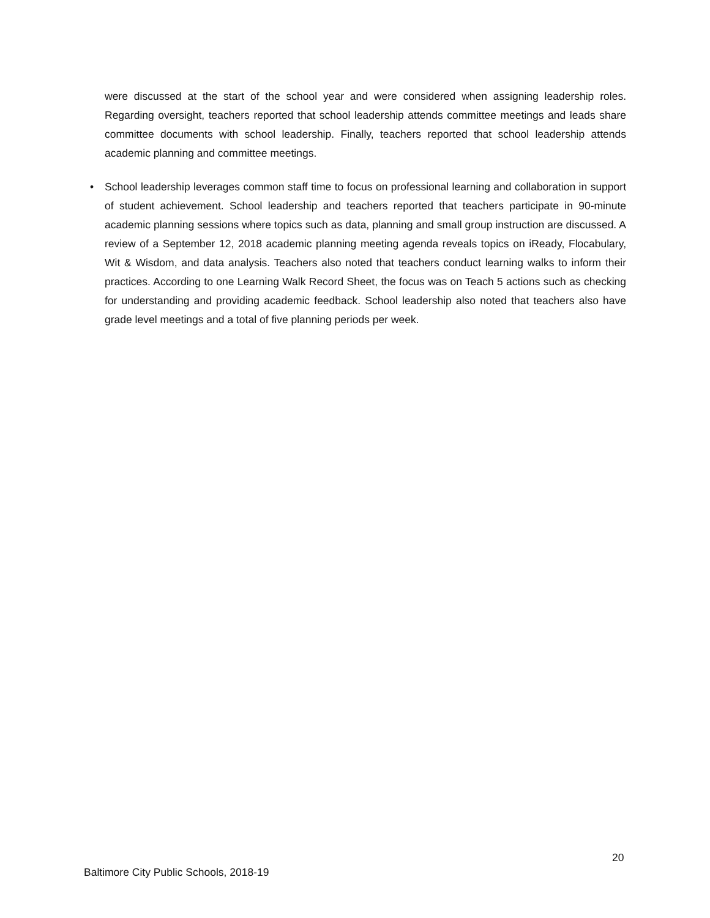were discussed at the start of the school year and were considered when assigning leadership roles. Regarding oversight, teachers reported that school leadership attends committee meetings and leads share committee documents with school leadership. Finally, teachers reported that school leadership attends academic planning and committee meetings.
• School leadership leverages common staff time to focus on professional learning and collaboration in support of student achievement. School leadership and teachers reported that teachers participate in 90-minute academic planning sessions where topics such as data, planning and small group instruction are discussed. A review of a September 12, 2018 academic planning meeting agenda reveals topics on iReady, Flocabulary, Wit & Wisdom, and data analysis. Teachers also noted that teachers conduct learning walks to inform their practices. According to one Learning Walk Record Sheet, the focus was on Teach 5 actions such as checking for understanding and providing academic feedback. School leadership also noted that teachers also have grade level meetings and a total of five planning periods per week.
20
Baltimore City Public Schools, 2018-19